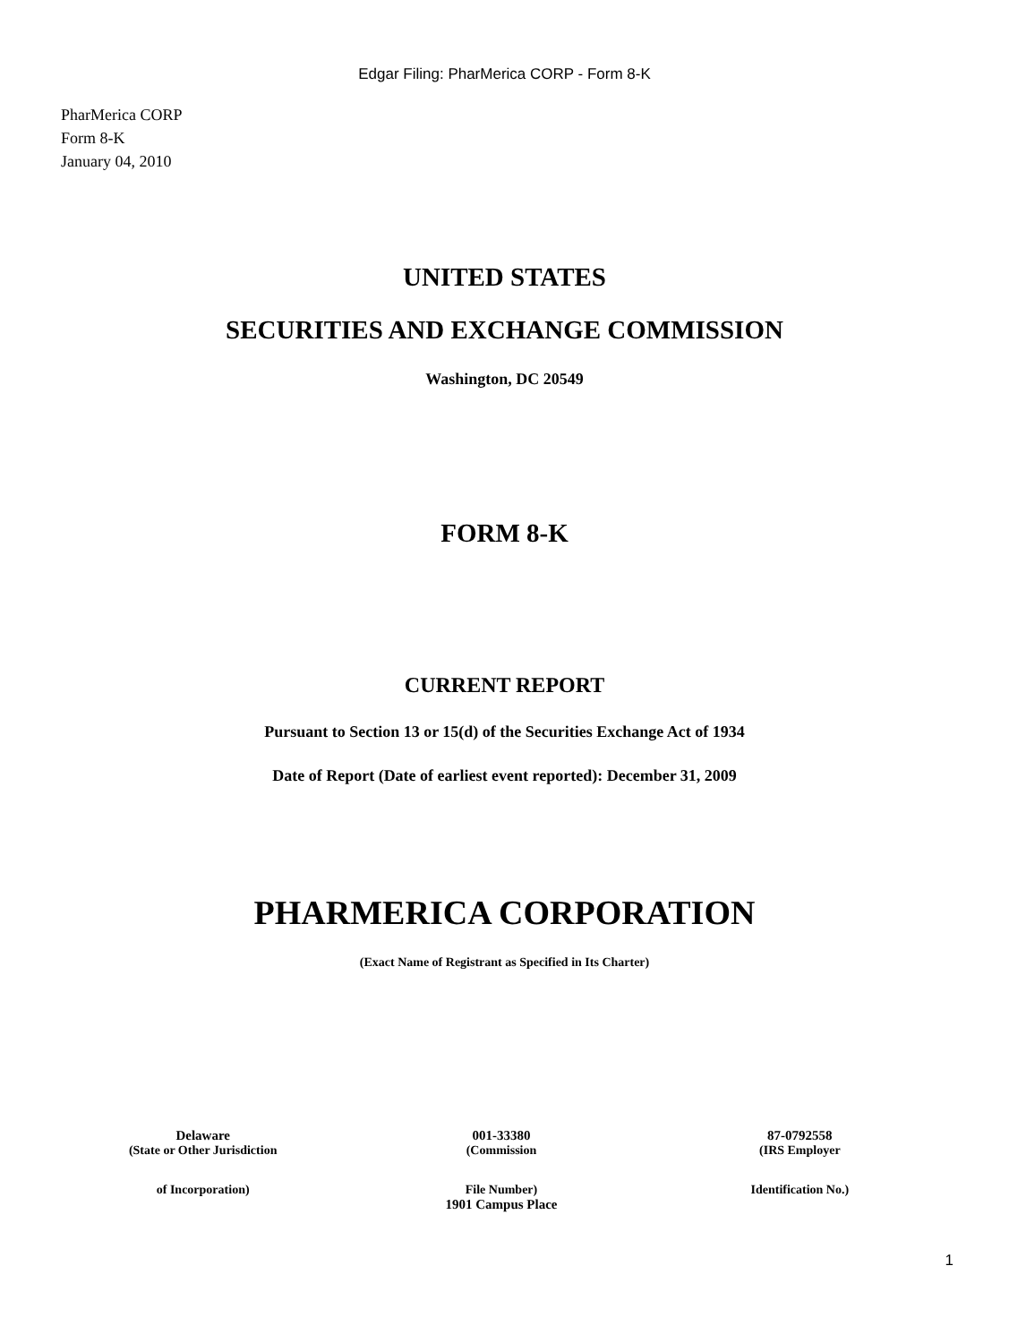Edgar Filing: PharMerica CORP - Form 8-K
PharMerica CORP
Form 8-K
January 04, 2010
UNITED STATES
SECURITIES AND EXCHANGE COMMISSION
Washington, DC 20549
FORM 8-K
CURRENT REPORT
Pursuant to Section 13 or 15(d) of the Securities Exchange Act of 1934
Date of Report (Date of earliest event reported): December 31, 2009
PHARMERICA CORPORATION
(Exact Name of Registrant as Specified in Its Charter)
| Delaware | 001-33380 | 87-0792558 |
| (State or Other Jurisdiction | (Commission | (IRS Employer |
| of Incorporation) | File Number) | Identification No.) |
| | 1901 Campus Place | |
1